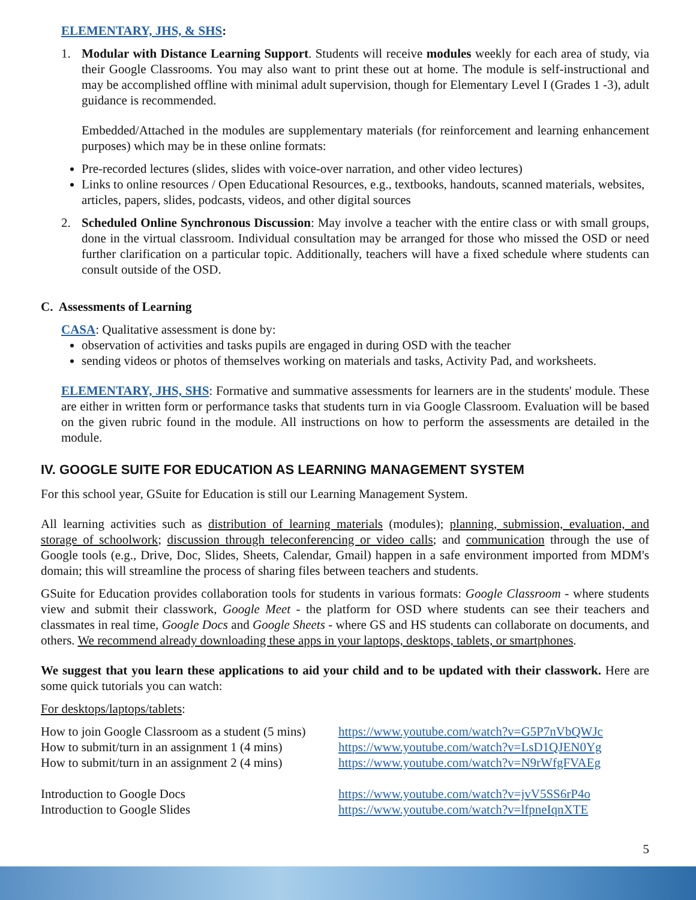ELEMENTARY, JHS, & SHS:
1. Modular with Distance Learning Support. Students will receive modules weekly for each area of study, via their Google Classrooms. You may also want to print these out at home. The module is self-instructional and may be accomplished offline with minimal adult supervision, though for Elementary Level I (Grades 1 -3), adult guidance is recommended.
Embedded/Attached in the modules are supplementary materials (for reinforcement and learning enhancement purposes) which may be in these online formats:
Pre-recorded lectures (slides, slides with voice-over narration, and other video lectures)
Links to online resources / Open Educational Resources, e.g., textbooks, handouts, scanned materials, websites, articles, papers, slides, podcasts, videos, and other digital sources
2. Scheduled Online Synchronous Discussion: May involve a teacher with the entire class or with small groups, done in the virtual classroom. Individual consultation may be arranged for those who missed the OSD or need further clarification on a particular topic. Additionally, teachers will have a fixed schedule where students can consult outside of the OSD.
C. Assessments of Learning
CASA: Qualitative assessment is done by:
observation of activities and tasks pupils are engaged in during OSD with the teacher
sending videos or photos of themselves working on materials and tasks, Activity Pad, and worksheets.
ELEMENTARY, JHS, SHS: Formative and summative assessments for learners are in the students' module. These are either in written form or performance tasks that students turn in via Google Classroom. Evaluation will be based on the given rubric found in the module. All instructions on how to perform the assessments are detailed in the module.
IV. GOOGLE SUITE FOR EDUCATION AS LEARNING MANAGEMENT SYSTEM
For this school year, GSuite for Education is still our Learning Management System.
All learning activities such as distribution of learning materials (modules); planning, submission, evaluation, and storage of schoolwork; discussion through teleconferencing or video calls; and communication through the use of Google tools (e.g., Drive, Doc, Slides, Sheets, Calendar, Gmail) happen in a safe environment imported from MDM's domain; this will streamline the process of sharing files between teachers and students.
GSuite for Education provides collaboration tools for students in various formats: Google Classroom - where students view and submit their classwork, Google Meet - the platform for OSD where students can see their teachers and classmates in real time, Google Docs and Google Sheets - where GS and HS students can collaborate on documents, and others. We recommend already downloading these apps in your laptops, desktops, tablets, or smartphones.
We suggest that you learn these applications to aid your child and to be updated with their classwork. Here are some quick tutorials you can watch:
For desktops/laptops/tablets:
How to join Google Classroom as a student (5 mins) https://www.youtube.com/watch?v=G5P7nVbQWJc
How to submit/turn in an assignment 1 (4 mins) https://www.youtube.com/watch?v=LsD1QJEN0Yg
How to submit/turn in an assignment 2 (4 mins) https://www.youtube.com/watch?v=N9rWfgFVAEg
Introduction to Google Docs https://www.youtube.com/watch?v=jvV5SS6rP4o
Introduction to Google Slides https://www.youtube.com/watch?v=lfpneIqnXTE
5